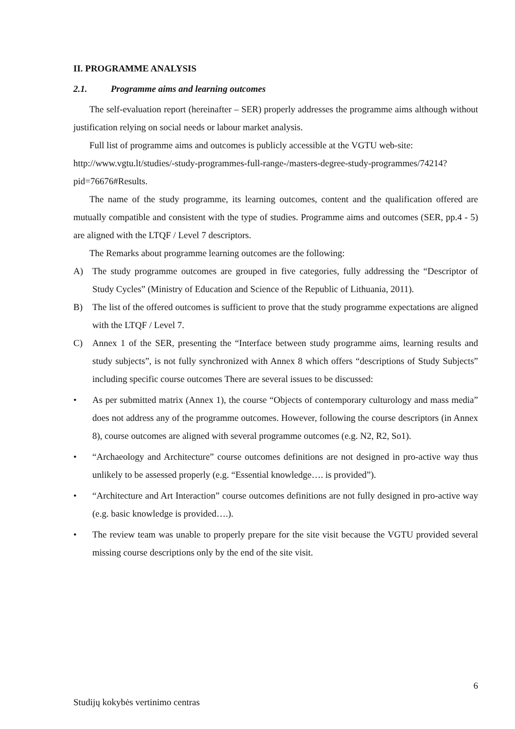II. PROGRAMME ANALYSIS
2.1. Programme aims and learning outcomes
The self-evaluation report (hereinafter – SER) properly addresses the programme aims although without justification relying on social needs or labour market analysis.
Full list of programme aims and outcomes is publicly accessible at the VGTU web-site:
http://www.vgtu.lt/studies/-study-programmes-full-range-/masters-degree-study-programmes/74214?pid=76676#Results.
The name of the study programme, its learning outcomes, content and the qualification offered are mutually compatible and consistent with the type of studies. Programme aims and outcomes (SER, pp.4 - 5) are aligned with the LTQF / Level 7 descriptors.
The Remarks about programme learning outcomes are the following:
A) The study programme outcomes are grouped in five categories, fully addressing the “Descriptor of Study Cycles” (Ministry of Education and Science of the Republic of Lithuania, 2011).
B) The list of the offered outcomes is sufficient to prove that the study programme expectations are aligned with the LTQF / Level 7.
C) Annex 1 of the SER, presenting the “Interface between study programme aims, learning results and study subjects”, is not fully synchronized with Annex 8 which offers “descriptions of Study Subjects” including specific course outcomes There are several issues to be discussed:
• As per submitted matrix (Annex 1), the course “Objects of contemporary culturology and mass media” does not address any of the programme outcomes. However, following the course descriptors (in Annex 8), course outcomes are aligned with several programme outcomes (e.g. N2, R2, So1).
• “Archaeology and Architecture” course outcomes definitions are not designed in pro-active way thus unlikely to be assessed properly (e.g. “Essential knowledge…. is provided”).
• “Architecture and Art Interaction” course outcomes definitions are not fully designed in pro-active way (e.g. basic knowledge is provided….).
• The review team was unable to properly prepare for the site visit because the VGTU provided several missing course descriptions only by the end of the site visit.
6
Studijų kokybės vertinimo centras